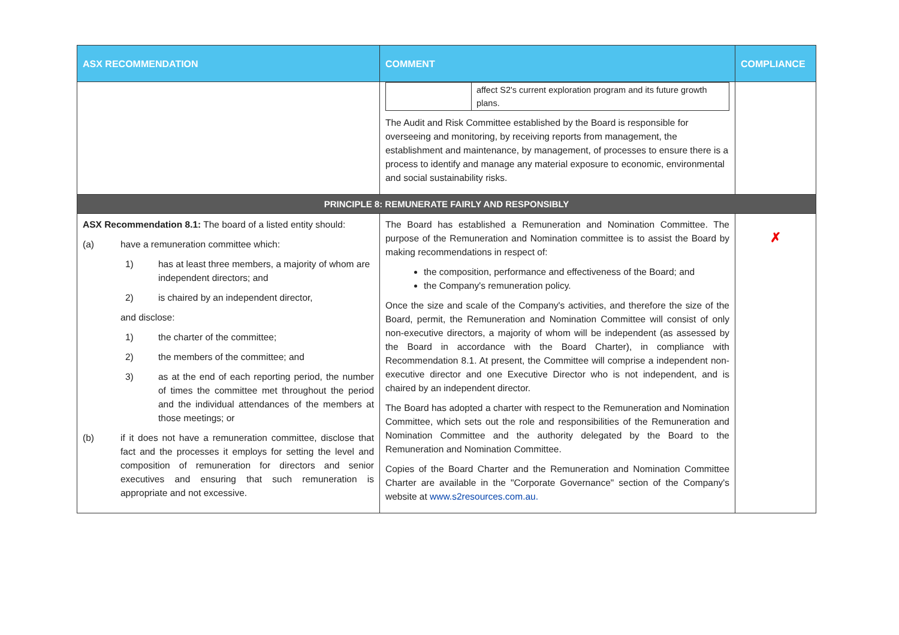| ASX RECOMMENDATION | COMMENT | COMPLIANCE |
| --- | --- | --- |
| | / / affect S2's current exploration program and its future growth plans. / The Audit and Risk Committee established by the Board is responsible for overseeing and monitoring, by receiving reports from management, the establishment and maintenance, by management, of processes to ensure there is a process to identify and manage any material exposure to economic, environmental and social sustainability risks. | |
| PRINCIPLE 8: REMUNERATE FAIRLY AND RESPONSIBLY | | |
| ASX Recommendation 8.1: The board of a listed entity should: (a) have a remuneration committee which: 1) has at least three members, a majority of whom are independent directors; and 2) is chaired by an independent director, and disclose: 1) the charter of the committee; 2) the members of the committee; and 3) as at the end of each reporting period, the number of times the committee met throughout the period and the individual attendances of the members at those meetings; or (b) if it does not have a remuneration committee, disclose that fact and the processes it employs for setting the level and composition of remuneration for directors and senior executives and ensuring that such remuneration is appropriate and not excessive. | The Board has established a Remuneration and Nomination Committee. The purpose of the Remuneration and Nomination committee is to assist the Board by making recommendations in respect of: the composition, performance and effectiveness of the Board; and the Company's remuneration policy. Once the size and scale of the Company's activities, and therefore the size of the Board, permit, the Remuneration and Nomination Committee will consist of only non-executive directors, a majority of whom will be independent (as assessed by the Board in accordance with the Board Charter), in compliance with Recommendation 8.1. At present, the Committee will comprise a independent non-executive director and one Executive Director who is not independent, and is chaired by an independent director. The Board has adopted a charter with respect to the Remuneration and Nomination Committee, which sets out the role and responsibilities of the Remuneration and Nomination Committee and the authority delegated by the Board to the Remuneration and Nomination Committee. Copies of the Board Charter and the Remuneration and Nomination Committee Charter are available in the "Corporate Governance" section of the Company's website at www.s2resources.com.au. | ✗ |